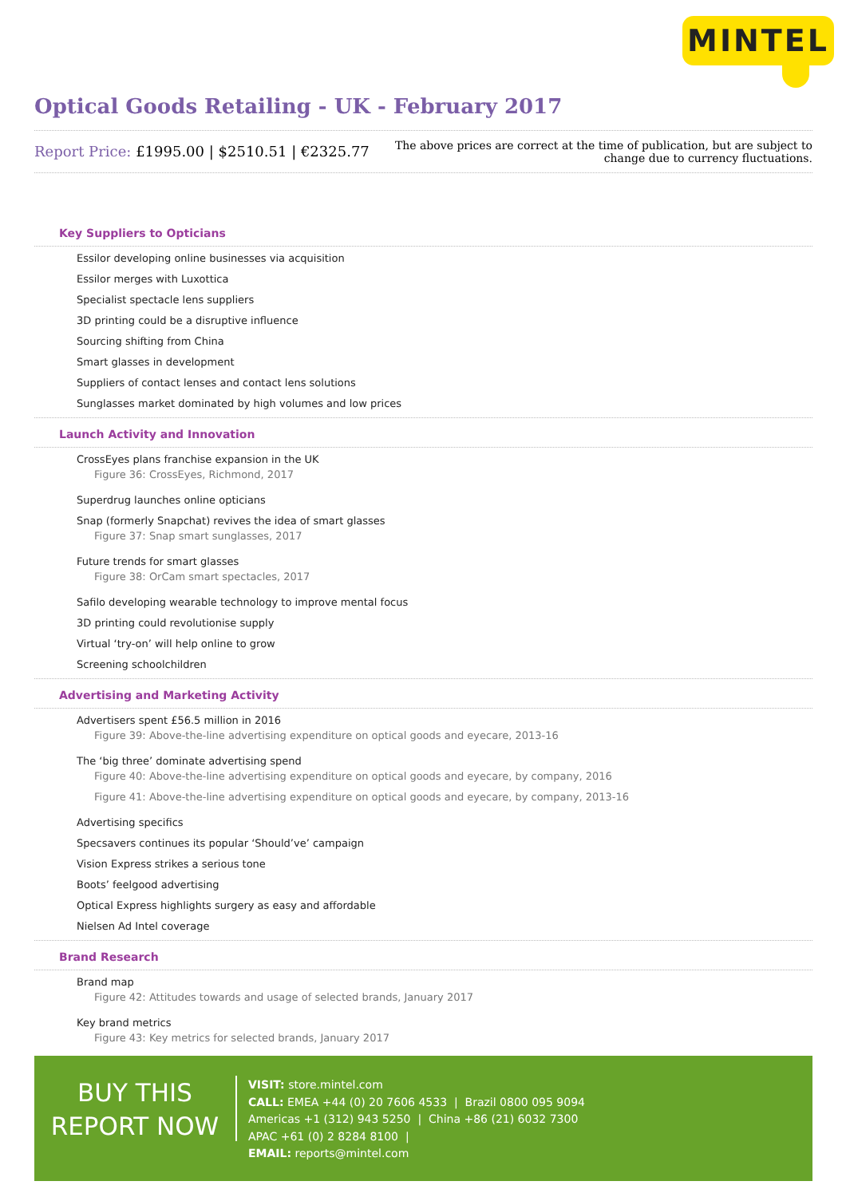MINTEL
Optical Goods Retailing - UK - February 2017
Report Price: £1995.00 | $2510.51 | €2325.77
The above prices are correct at the time of publication, but are subject to
change due to currency fluctuations.
Key Suppliers to Opticians
Essilor developing online businesses via acquisition
Essilor merges with Luxottica
Specialist spectacle lens suppliers
3D printing could be a disruptive influence
Sourcing shifting from China
Smart glasses in development
Suppliers of contact lenses and contact lens solutions
Sunglasses market dominated by high volumes and low prices
Launch Activity and Innovation
CrossEyes plans franchise expansion in the UK
Figure 36: CrossEyes, Richmond, 2017
Superdrug launches online opticians
Snap (formerly Snapchat) revives the idea of smart glasses
Figure 37: Snap smart sunglasses, 2017
Future trends for smart glasses
Figure 38: OrCam smart spectacles, 2017
Safilo developing wearable technology to improve mental focus
3D printing could revolutionise supply
Virtual ‘try-on’ will help online to grow
Screening schoolchildren
Advertising and Marketing Activity
Advertisers spent £56.5 million in 2016
Figure 39: Above-the-line advertising expenditure on optical goods and eyecare, 2013-16
The ‘big three’ dominate advertising spend
Figure 40: Above-the-line advertising expenditure on optical goods and eyecare, by company, 2016
Figure 41: Above-the-line advertising expenditure on optical goods and eyecare, by company, 2013-16
Advertising specifics
Specsavers continues its popular ‘Should’ve’ campaign
Vision Express strikes a serious tone
Boots’ feelgood advertising
Optical Express highlights surgery as easy and affordable
Nielsen Ad Intel coverage
Brand Research
Brand map
Figure 42: Attitudes towards and usage of selected brands, January 2017
Key brand metrics
Figure 43: Key metrics for selected brands, January 2017
BUY THIS
REPORT NOW
VISIT: store.mintel.com
CALL: EMEA +44 (0) 20 7606 4533 | Brazil 0800 095 9094
Americas +1 (312) 943 5250 | China +86 (21) 6032 7300
APAC +61 (0) 2 8284 8100 |
EMAIL: reports@mintel.com